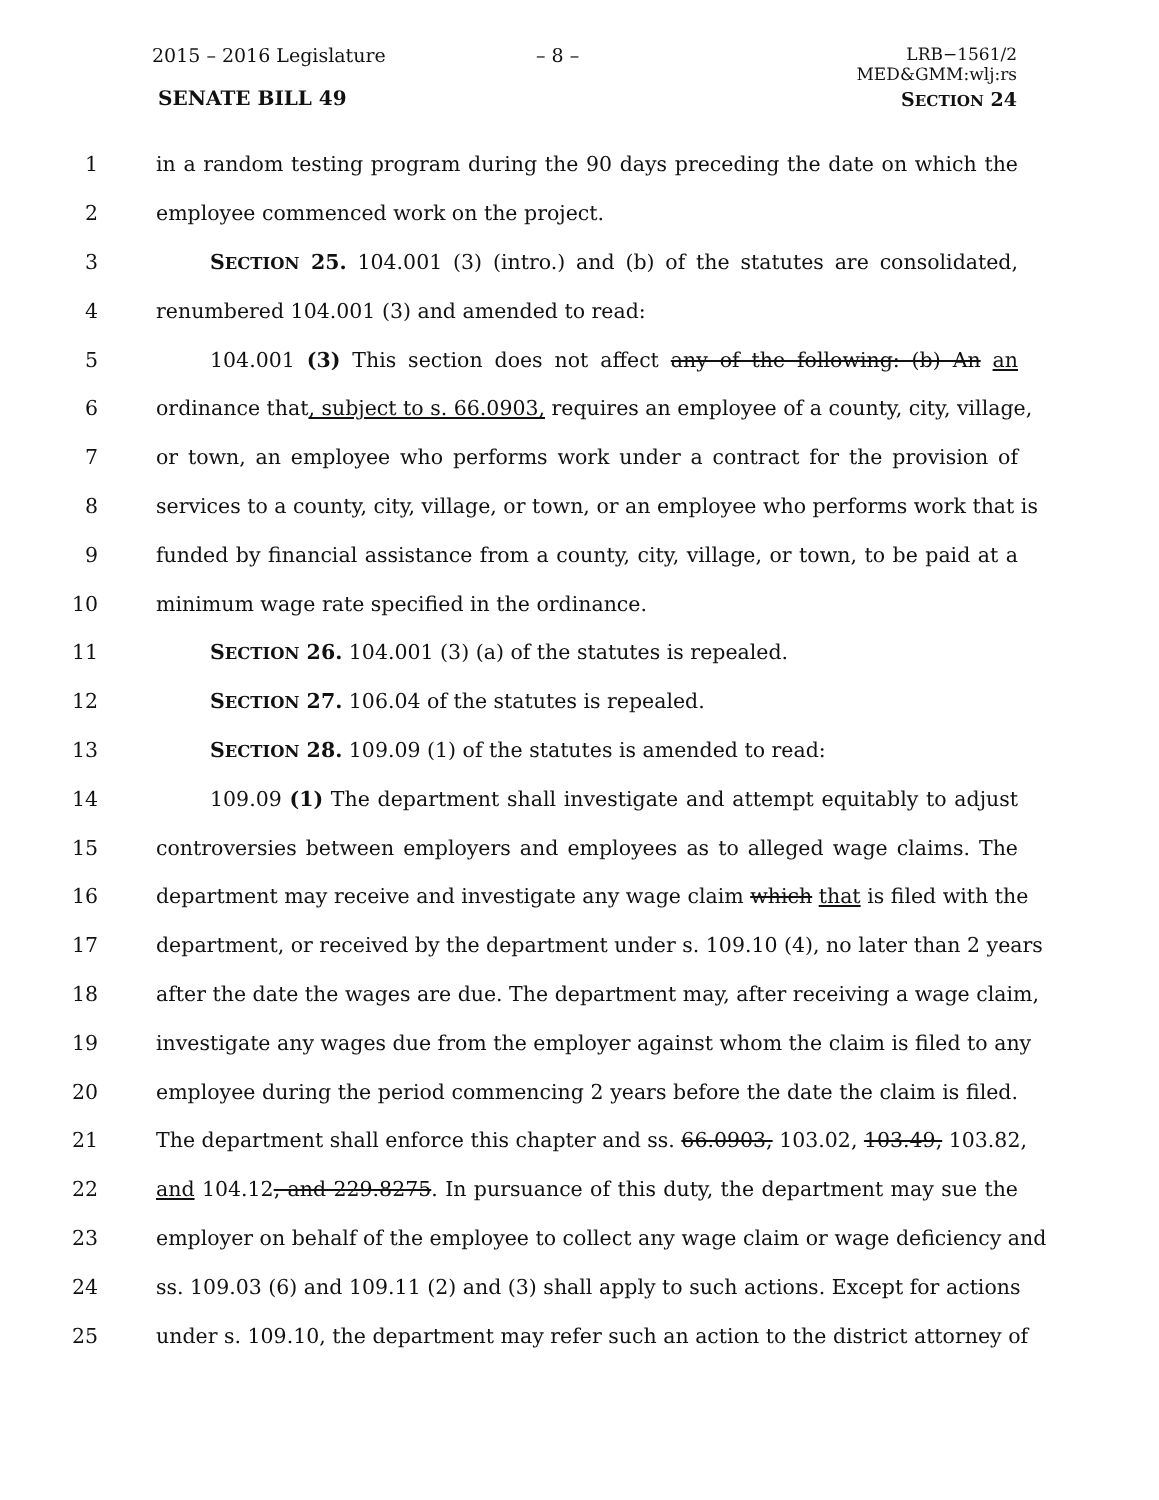2015 – 2016 Legislature – 8 –
LRB−1561/2
MED&GMM:wlj:rs
SENATE BILL 49 SECTION 24
1 in a random testing program during the 90 days preceding the date on which the
2 employee commenced work on the project.
3 SECTION 25. 104.001 (3) (intro.) and (b) of the statutes are consolidated,
4 renumbered 104.001 (3) and amended to read:
5 104.001 (3) This section does not affect any of the following: (b) An an
6 ordinance that, subject to s. 66.0903, requires an employee of a county, city, village,
7 or town, an employee who performs work under a contract for the provision of
8 services to a county, city, village, or town, or an employee who performs work that is
9 funded by financial assistance from a county, city, village, or town, to be paid at a
10 minimum wage rate specified in the ordinance.
11 SECTION 26. 104.001 (3) (a) of the statutes is repealed.
12 SECTION 27. 106.04 of the statutes is repealed.
13 SECTION 28. 109.09 (1) of the statutes is amended to read:
14 109.09 (1) The department shall investigate and attempt equitably to adjust
15 controversies between employers and employees as to alleged wage claims. The
16 department may receive and investigate any wage claim which that is filed with the
17 department, or received by the department under s. 109.10 (4), no later than 2 years
18 after the date the wages are due. The department may, after receiving a wage claim,
19 investigate any wages due from the employer against whom the claim is filed to any
20 employee during the period commencing 2 years before the date the claim is filed.
21 The department shall enforce this chapter and ss. 66.0903, 103.02, 103.49, 103.82,
22 and 104.12, and 229.8275. In pursuance of this duty, the department may sue the
23 employer on behalf of the employee to collect any wage claim or wage deficiency and
24 ss. 109.03 (6) and 109.11 (2) and (3) shall apply to such actions. Except for actions
25 under s. 109.10, the department may refer such an action to the district attorney of